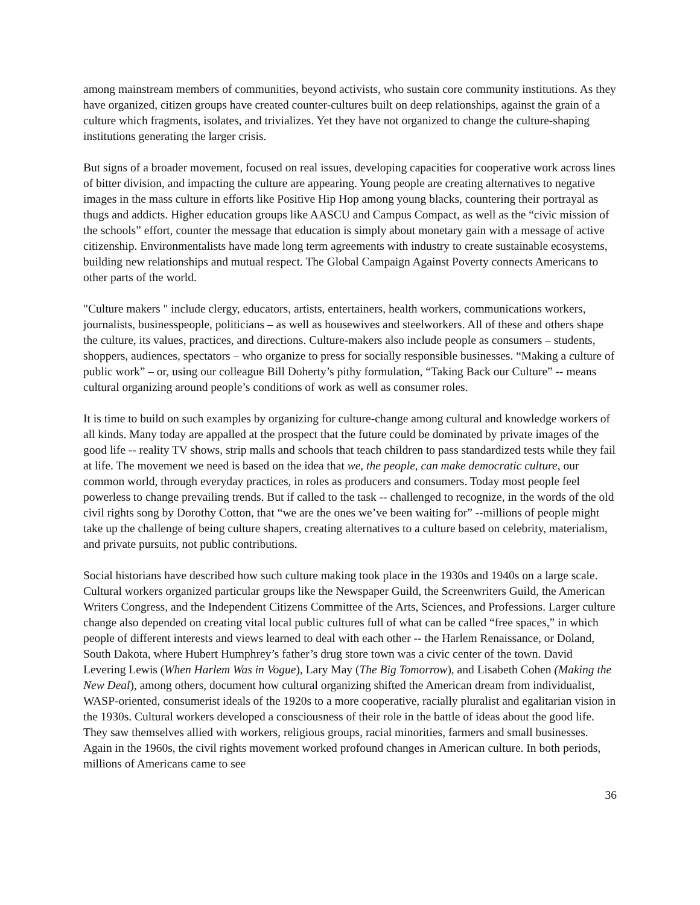among mainstream members of communities, beyond activists, who sustain core community institutions. As they have organized, citizen groups have created counter-cultures built on deep relationships, against the grain of a culture which fragments, isolates, and trivializes. Yet they have not organized to change the culture-shaping institutions generating the larger crisis.
But signs of a broader movement, focused on real issues, developing capacities for cooperative work across lines of bitter division, and impacting the culture are appearing. Young people are creating alternatives to negative images in the mass culture in efforts like Positive Hip Hop among young blacks, countering their portrayal as thugs and addicts. Higher education groups like AASCU and Campus Compact, as well as the “civic mission of the schools” effort, counter the message that education is simply about monetary gain with a message of active citizenship. Environmentalists have made long term agreements with industry to create sustainable ecosystems, building new relationships and mutual respect. The Global Campaign Against Poverty connects Americans to other parts of the world.
"Culture makers " include clergy, educators, artists, entertainers, health workers, communications workers, journalists, businesspeople, politicians – as well as housewives and steelworkers. All of these and others shape the culture, its values, practices, and directions. Culture-makers also include people as consumers – students, shoppers, audiences, spectators – who organize to press for socially responsible businesses. “Making a culture of public work” – or, using our colleague Bill Doherty’s pithy formulation, “Taking Back our Culture” -- means cultural organizing around people’s conditions of work as well as consumer roles.
It is time to build on such examples by organizing for culture-change among cultural and knowledge workers of all kinds. Many today are appalled at the prospect that the future could be dominated by private images of the good life -- reality TV shows, strip malls and schools that teach children to pass standardized tests while they fail at life. The movement we need is based on the idea that we, the people, can make democratic culture, our common world, through everyday practices, in roles as producers and consumers. Today most people feel powerless to change prevailing trends. But if called to the task -- challenged to recognize, in the words of the old civil rights song by Dorothy Cotton, that “we are the ones we’ve been waiting for” --millions of people might take up the challenge of being culture shapers, creating alternatives to a culture based on celebrity, materialism, and private pursuits, not public contributions.
Social historians have described how such culture making took place in the 1930s and 1940s on a large scale. Cultural workers organized particular groups like the Newspaper Guild, the Screenwriters Guild, the American Writers Congress, and the Independent Citizens Committee of the Arts, Sciences, and Professions. Larger culture change also depended on creating vital local public cultures full of what can be called “free spaces,” in which people of different interests and views learned to deal with each other -- the Harlem Renaissance, or Doland, South Dakota, where Hubert Humphrey’s father’s drug store town was a civic center of the town. David Levering Lewis (When Harlem Was in Vogue), Lary May (The Big Tomorrow), and Lisabeth Cohen (Making the New Deal), among others, document how cultural organizing shifted the American dream from individualist, WASP-oriented, consumerist ideals of the 1920s to a more cooperative, racially pluralist and egalitarian vision in the 1930s. Cultural workers developed a consciousness of their role in the battle of ideas about the good life. They saw themselves allied with workers, religious groups, racial minorities, farmers and small businesses. Again in the 1960s, the civil rights movement worked profound changes in American culture. In both periods, millions of Americans came to see
36